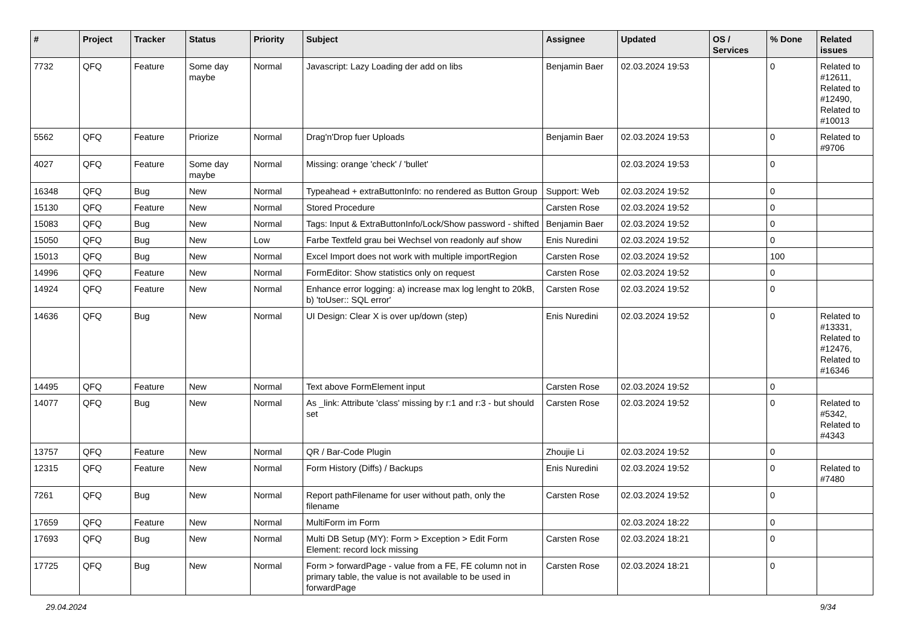| # | Project | Tracker | Status | Priority | Subject | Assignee | Updated | OS / Services | % Done | Related issues |
| --- | --- | --- | --- | --- | --- | --- | --- | --- | --- | --- |
| 7732 | QFQ | Feature | Some day maybe | Normal | Javascript: Lazy Loading der add on libs | Benjamin Baer | 02.03.2024 19:53 | | 0 | Related to #12611, Related to #12490, Related to #10013 |
| 5562 | QFQ | Feature | Priorize | Normal | Drag'n'Drop fuer Uploads | Benjamin Baer | 02.03.2024 19:53 | | 0 | Related to #9706 |
| 4027 | QFQ | Feature | Some day maybe | Normal | Missing: orange 'check' / 'bullet' | | 02.03.2024 19:53 | | 0 | |
| 16348 | QFQ | Bug | New | Normal | Typeahead + extraButtonInfo: no rendered as Button Group | Support: Web | 02.03.2024 19:52 | | 0 | |
| 15130 | QFQ | Feature | New | Normal | Stored Procedure | Carsten Rose | 02.03.2024 19:52 | | 0 | |
| 15083 | QFQ | Bug | New | Normal | Tags: Input & ExtraButtonInfo/Lock/Show password - shifted | Benjamin Baer | 02.03.2024 19:52 | | 0 | |
| 15050 | QFQ | Bug | New | Low | Farbe Textfeld grau bei Wechsel von readonly auf show | Enis Nuredini | 02.03.2024 19:52 | | 0 | |
| 15013 | QFQ | Bug | New | Normal | Excel Import does not work with multiple importRegion | Carsten Rose | 02.03.2024 19:52 | | 100 | |
| 14996 | QFQ | Feature | New | Normal | FormEditor: Show statistics only on request | Carsten Rose | 02.03.2024 19:52 | | 0 | |
| 14924 | QFQ | Feature | New | Normal | Enhance error logging: a) increase max log lenght to 20kB, b) 'toUser:: SQL error' | Carsten Rose | 02.03.2024 19:52 | | 0 | |
| 14636 | QFQ | Bug | New | Normal | UI Design: Clear X is over up/down (step) | Enis Nuredini | 02.03.2024 19:52 | | 0 | Related to #13331, Related to #12476, Related to #16346 |
| 14495 | QFQ | Feature | New | Normal | Text above FormElement input | Carsten Rose | 02.03.2024 19:52 | | 0 | |
| 14077 | QFQ | Bug | New | Normal | As _link: Attribute 'class' missing by r:1 and r:3 - but should set | Carsten Rose | 02.03.2024 19:52 | | 0 | Related to #5342, Related to #4343 |
| 13757 | QFQ | Feature | New | Normal | QR / Bar-Code Plugin | Zhoujie Li | 02.03.2024 19:52 | | 0 | |
| 12315 | QFQ | Feature | New | Normal | Form History (Diffs) / Backups | Enis Nuredini | 02.03.2024 19:52 | | 0 | Related to #7480 |
| 7261 | QFQ | Bug | New | Normal | Report pathFilename for user without path, only the filename | Carsten Rose | 02.03.2024 19:52 | | 0 | |
| 17659 | QFQ | Feature | New | Normal | MultiForm im Form | | 02.03.2024 18:22 | | 0 | |
| 17693 | QFQ | Bug | New | Normal | Multi DB Setup (MY): Form > Exception > Edit Form Element: record lock missing | Carsten Rose | 02.03.2024 18:21 | | 0 | |
| 17725 | QFQ | Bug | New | Normal | Form > forwardPage - value from a FE, FE column not in primary table, the value is not available to be used in forwardPage | Carsten Rose | 02.03.2024 18:21 | | 0 | |
29.04.2024 9/34